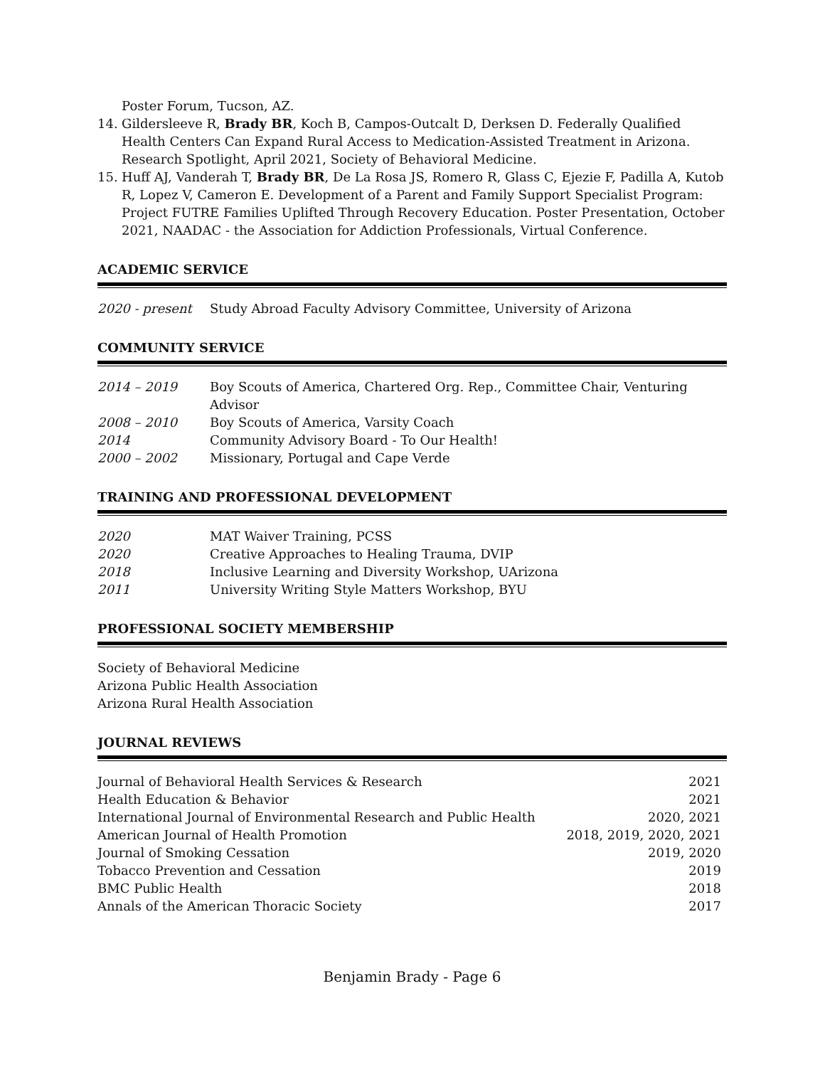Poster Forum, Tucson, AZ.
14. Gildersleeve R, Brady BR, Koch B, Campos-Outcalt D, Derksen D. Federally Qualified Health Centers Can Expand Rural Access to Medication-Assisted Treatment in Arizona. Research Spotlight, April 2021, Society of Behavioral Medicine.
15. Huff AJ, Vanderah T, Brady BR, De La Rosa JS, Romero R, Glass C, Ejezie F, Padilla A, Kutob R, Lopez V, Cameron E. Development of a Parent and Family Support Specialist Program: Project FUTRE Families Uplifted Through Recovery Education. Poster Presentation, October 2021, NAADAC - the Association for Addiction Professionals, Virtual Conference.
ACADEMIC SERVICE
| 2020 - present | Study Abroad Faculty Advisory Committee, University of Arizona |
COMMUNITY SERVICE
| 2014 – 2019 | Boy Scouts of America, Chartered Org. Rep., Committee Chair, Venturing Advisor |
| 2008 – 2010 | Boy Scouts of America, Varsity Coach |
| 2014 | Community Advisory Board - To Our Health! |
| 2000 – 2002 | Missionary, Portugal and Cape Verde |
TRAINING AND PROFESSIONAL DEVELOPMENT
| 2020 | MAT Waiver Training, PCSS |
| 2020 | Creative Approaches to Healing Trauma, DVIP |
| 2018 | Inclusive Learning and Diversity Workshop, UArizona |
| 2011 | University Writing Style Matters Workshop, BYU |
PROFESSIONAL SOCIETY MEMBERSHIP
Society of Behavioral Medicine
Arizona Public Health Association
Arizona Rural Health Association
JOURNAL REVIEWS
| Journal of Behavioral Health Services & Research | 2021 |
| Health Education & Behavior | 2021 |
| International Journal of Environmental Research and Public Health | 2020, 2021 |
| American Journal of Health Promotion | 2018, 2019, 2020, 2021 |
| Journal of Smoking Cessation | 2019, 2020 |
| Tobacco Prevention and Cessation | 2019 |
| BMC Public Health | 2018 |
| Annals of the American Thoracic Society | 2017 |
Benjamin Brady - Page 6